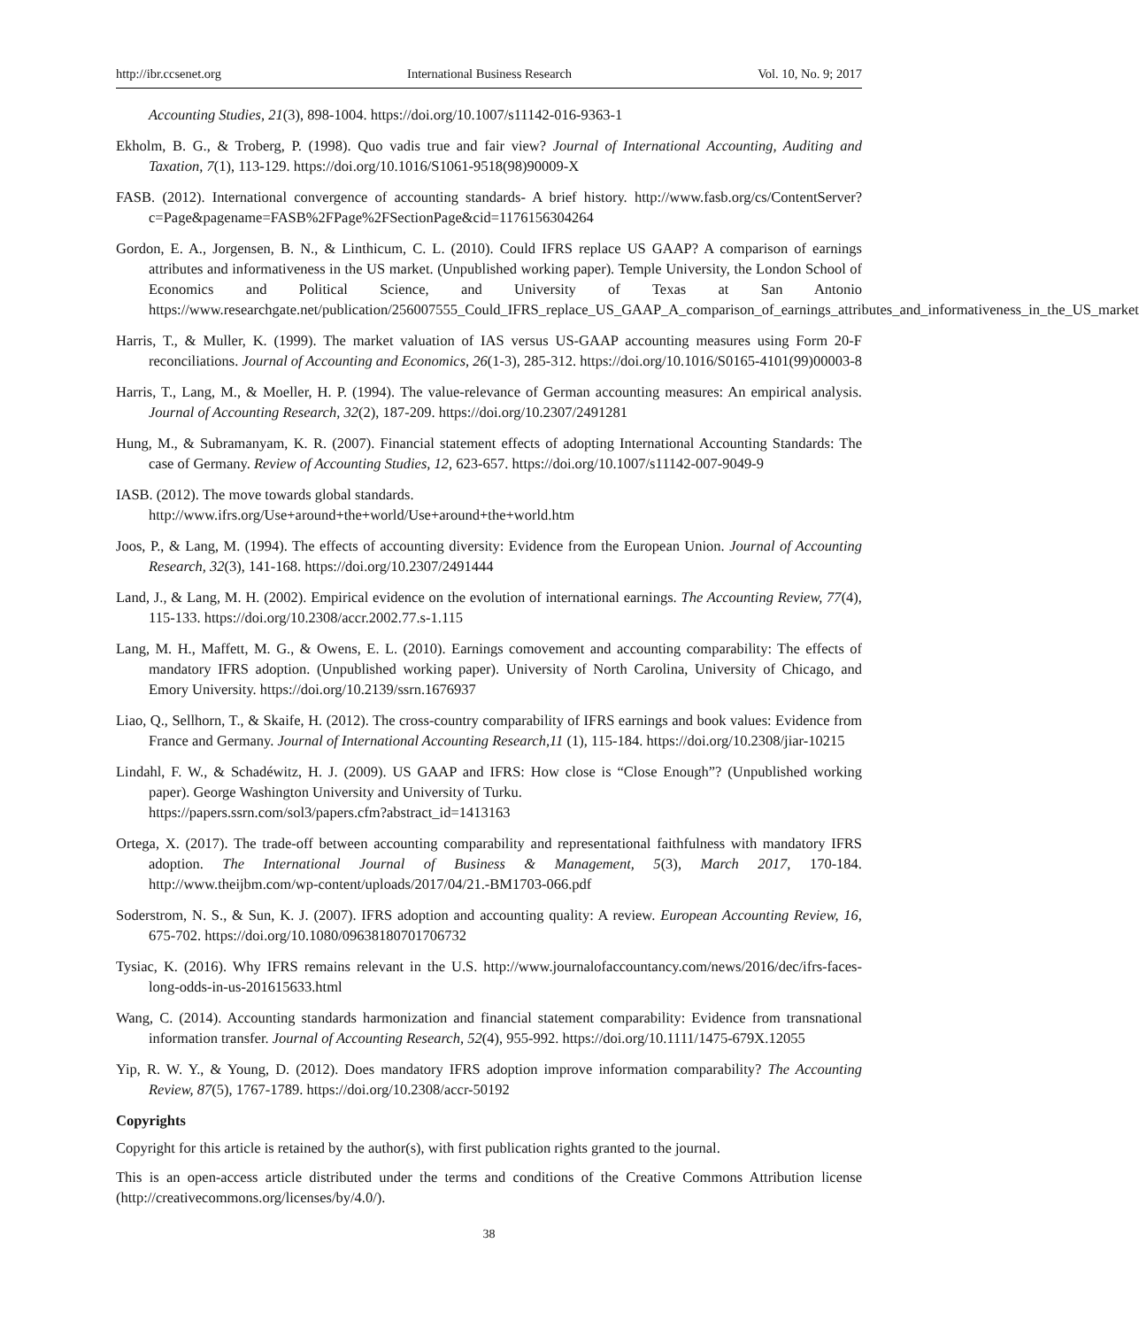http://ibr.ccsenet.org International Business Research Vol. 10, No. 9; 2017
Accounting Studies, 21(3), 898-1004. https://doi.org/10.1007/s11142-016-9363-1
Ekholm, B. G., & Troberg, P. (1998). Quo vadis true and fair view? Journal of International Accounting, Auditing and Taxation, 7(1), 113-129. https://doi.org/10.1016/S1061-9518(98)90009-X
FASB. (2012). International convergence of accounting standards- A brief history. http://www.fasb.org/cs/ContentServer?c=Page&pagename=FASB%2FPage%2FSectionPage&cid=1176156304264
Gordon, E. A., Jorgensen, B. N., & Linthicum, C. L. (2010). Could IFRS replace US GAAP? A comparison of earnings attributes and informativeness in the US market. (Unpublished working paper). Temple University, the London School of Economics and Political Science, and University of Texas at San Antonio https://www.researchgate.net/publication/256007555_Could_IFRS_replace_US_GAAP_A_comparison_of_earnings_attributes_and_informativeness_in_the_US_market
Harris, T., & Muller, K. (1999). The market valuation of IAS versus US-GAAP accounting measures using Form 20-F reconciliations. Journal of Accounting and Economics, 26(1-3), 285-312. https://doi.org/10.1016/S0165-4101(99)00003-8
Harris, T., Lang, M., & Moeller, H. P. (1994). The value-relevance of German accounting measures: An empirical analysis. Journal of Accounting Research, 32(2), 187-209. https://doi.org/10.2307/2491281
Hung, M., & Subramanyam, K. R. (2007). Financial statement effects of adopting International Accounting Standards: The case of Germany. Review of Accounting Studies, 12, 623-657. https://doi.org/10.1007/s11142-007-9049-9
IASB. (2012). The move towards global standards.
http://www.ifrs.org/Use+around+the+world/Use+around+the+world.htm
Joos, P., & Lang, M. (1994). The effects of accounting diversity: Evidence from the European Union. Journal of Accounting Research, 32(3), 141-168. https://doi.org/10.2307/2491444
Land, J., & Lang, M. H. (2002). Empirical evidence on the evolution of international earnings. The Accounting Review, 77(4), 115-133. https://doi.org/10.2308/accr.2002.77.s-1.115
Lang, M. H., Maffett, M. G., & Owens, E. L. (2010). Earnings comovement and accounting comparability: The effects of mandatory IFRS adoption. (Unpublished working paper). University of North Carolina, University of Chicago, and Emory University. https://doi.org/10.2139/ssrn.1676937
Liao, Q., Sellhorn, T., & Skaife, H. (2012). The cross-country comparability of IFRS earnings and book values: Evidence from France and Germany. Journal of International Accounting Research,11 (1), 115-184. https://doi.org/10.2308/jiar-10215
Lindahl, F. W., & Schadéwitz, H. J. (2009). US GAAP and IFRS: How close is “Close Enough”? (Unpublished working paper). George Washington University and University of Turku.
https://papers.ssrn.com/sol3/papers.cfm?abstract_id=1413163
Ortega, X. (2017). The trade-off between accounting comparability and representational faithfulness with mandatory IFRS adoption. The International Journal of Business & Management, 5(3), March 2017, 170-184. http://www.theijbm.com/wp-content/uploads/2017/04/21.-BM1703-066.pdf
Soderstrom, N. S., & Sun, K. J. (2007). IFRS adoption and accounting quality: A review. European Accounting Review, 16, 675-702. https://doi.org/10.1080/09638180701706732
Tysiac, K. (2016). Why IFRS remains relevant in the U.S. http://www.journalofaccountancy.com/news/2016/dec/ifrs-faces-long-odds-in-us-201615633.html
Wang, C. (2014). Accounting standards harmonization and financial statement comparability: Evidence from transnational information transfer. Journal of Accounting Research, 52(4), 955-992. https://doi.org/10.1111/1475-679X.12055
Yip, R. W. Y., & Young, D. (2012). Does mandatory IFRS adoption improve information comparability? The Accounting Review, 87(5), 1767-1789. https://doi.org/10.2308/accr-50192
Copyrights
Copyright for this article is retained by the author(s), with first publication rights granted to the journal.
This is an open-access article distributed under the terms and conditions of the Creative Commons Attribution license (http://creativecommons.org/licenses/by/4.0/).
38